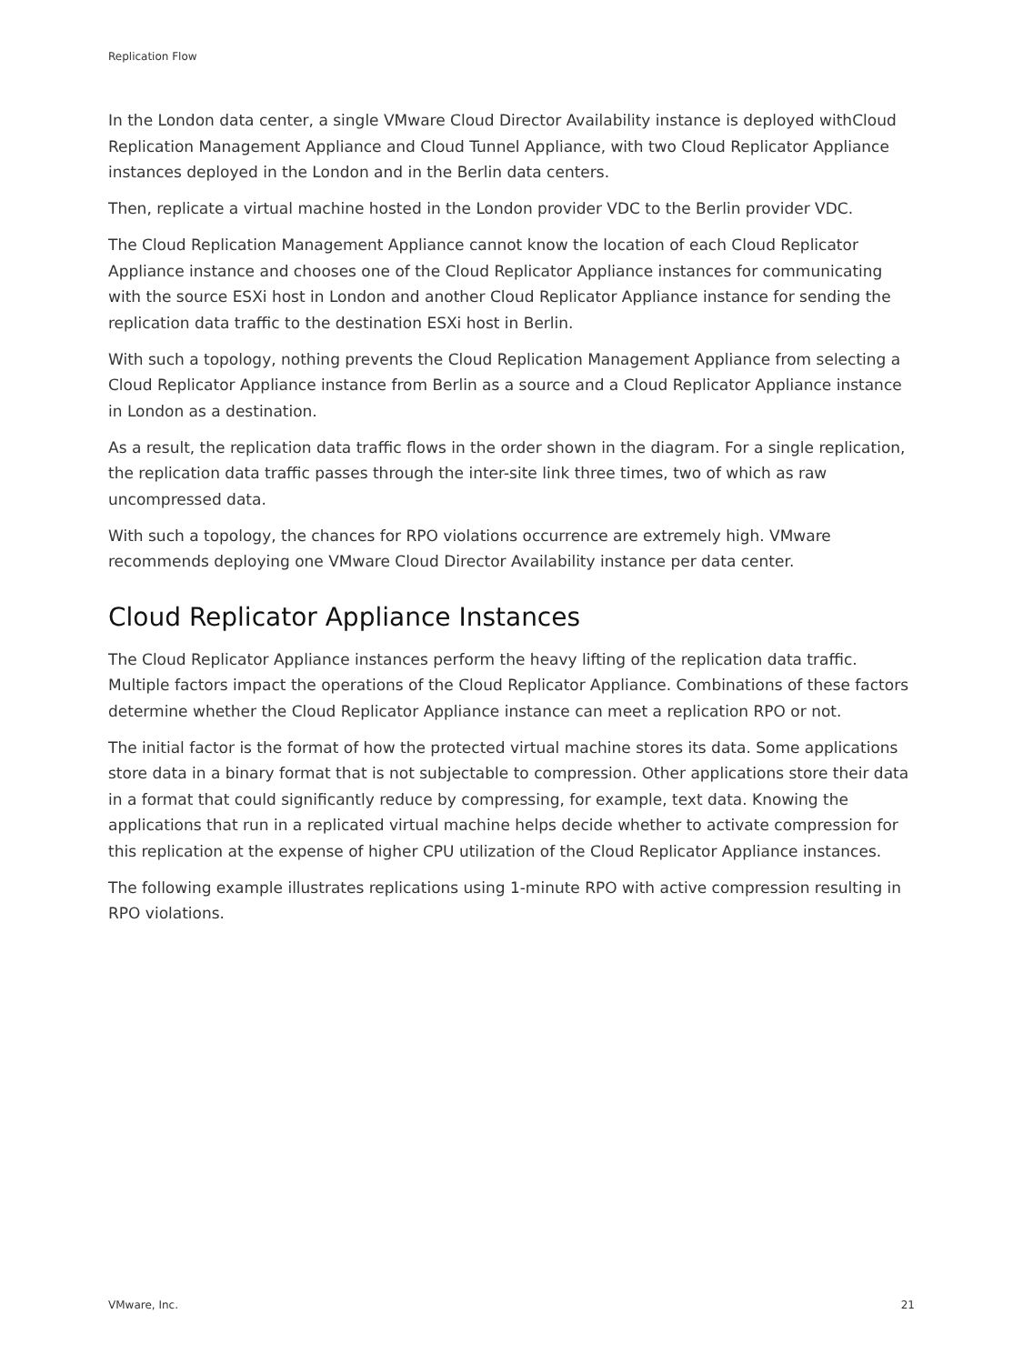Replication Flow
In the London data center, a single VMware Cloud Director Availability instance is deployed withCloud Replication Management Appliance and Cloud Tunnel Appliance, with two Cloud Replicator Appliance instances deployed in the London and in the Berlin data centers.
Then, replicate a virtual machine hosted in the London provider VDC to the Berlin provider VDC.
The Cloud Replication Management Appliance cannot know the location of each Cloud Replicator Appliance instance and chooses one of the Cloud Replicator Appliance instances for communicating with the source ESXi host in London and another Cloud Replicator Appliance instance for sending the replication data traffic to the destination ESXi host in Berlin.
With such a topology, nothing prevents the Cloud Replication Management Appliance from selecting a Cloud Replicator Appliance instance from Berlin as a source and a Cloud Replicator Appliance instance in London as a destination.
As a result, the replication data traffic flows in the order shown in the diagram. For a single replication, the replication data traffic passes through the inter-site link three times, two of which as raw uncompressed data.
With such a topology, the chances for RPO violations occurrence are extremely high. VMware recommends deploying one VMware Cloud Director Availability instance per data center.
Cloud Replicator Appliance Instances
The Cloud Replicator Appliance instances perform the heavy lifting of the replication data traffic. Multiple factors impact the operations of the Cloud Replicator Appliance. Combinations of these factors determine whether the Cloud Replicator Appliance instance can meet a replication RPO or not.
The initial factor is the format of how the protected virtual machine stores its data. Some applications store data in a binary format that is not subjectable to compression. Other applications store their data in a format that could significantly reduce by compressing, for example, text data. Knowing the applications that run in a replicated virtual machine helps decide whether to activate compression for this replication at the expense of higher CPU utilization of the Cloud Replicator Appliance instances.
The following example illustrates replications using 1-minute RPO with active compression resulting in RPO violations.
VMware, Inc. 21